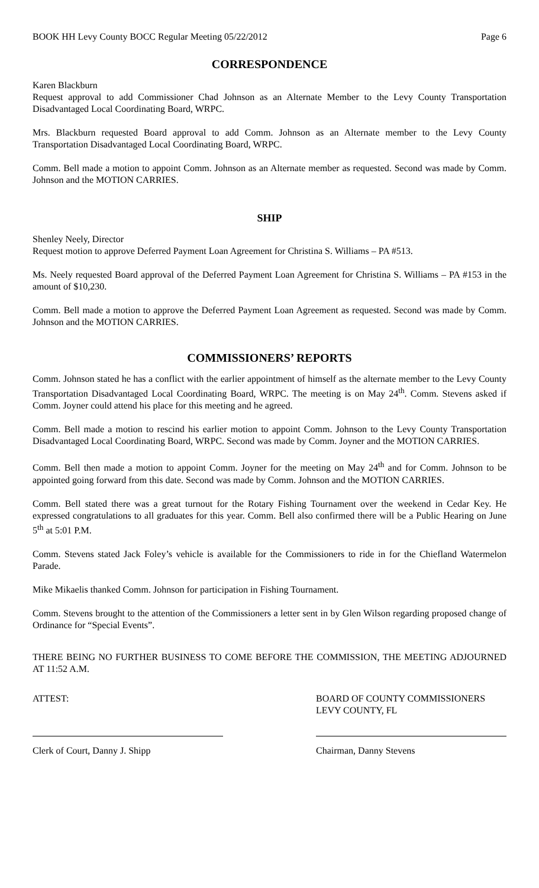BOOK HH Levy County BOCC Regular Meeting 05/22/2012 Page 6
CORRESPONDENCE
Karen Blackburn
Request approval to add Commissioner Chad Johnson as an Alternate Member to the Levy County Transportation Disadvantaged Local Coordinating Board, WRPC.
Mrs. Blackburn requested Board approval to add Comm. Johnson as an Alternate member to the Levy County Transportation Disadvantaged Local Coordinating Board, WRPC.
Comm. Bell made a motion to appoint Comm. Johnson as an Alternate member as requested. Second was made by Comm. Johnson and the MOTION CARRIES.
SHIP
Shenley Neely, Director
Request motion to approve Deferred Payment Loan Agreement for Christina S. Williams – PA #513.
Ms. Neely requested Board approval of the Deferred Payment Loan Agreement for Christina S. Williams – PA #153 in the amount of $10,230.
Comm. Bell made a motion to approve the Deferred Payment Loan Agreement as requested. Second was made by Comm. Johnson and the MOTION CARRIES.
COMMISSIONERS’ REPORTS
Comm. Johnson stated he has a conflict with the earlier appointment of himself as the alternate member to the Levy County Transportation Disadvantaged Local Coordinating Board, WRPC. The meeting is on May 24<sup>th</sup>. Comm. Stevens asked if Comm. Joyner could attend his place for this meeting and he agreed.
Comm. Bell made a motion to rescind his earlier motion to appoint Comm. Johnson to the Levy County Transportation Disadvantaged Local Coordinating Board, WRPC. Second was made by Comm. Joyner and the MOTION CARRIES.
Comm. Bell then made a motion to appoint Comm. Joyner for the meeting on May 24<sup>th</sup> and for Comm. Johnson to be appointed going forward from this date. Second was made by Comm. Johnson and the MOTION CARRIES.
Comm. Bell stated there was a great turnout for the Rotary Fishing Tournament over the weekend in Cedar Key. He expressed congratulations to all graduates for this year. Comm. Bell also confirmed there will be a Public Hearing on June 5<sup>th</sup> at 5:01 P.M.
Comm. Stevens stated Jack Foley’s vehicle is available for the Commissioners to ride in for the Chiefland Watermelon Parade.
Mike Mikaelis thanked Comm. Johnson for participation in Fishing Tournament.
Comm. Stevens brought to the attention of the Commissioners a letter sent in by Glen Wilson regarding proposed change of Ordinance for “Special Events”.
THERE BEING NO FURTHER BUSINESS TO COME BEFORE THE COMMISSION, THE MEETING ADJOURNED AT 11:52 A.M.
ATTEST:
Clerk of Court, Danny J. Shipp
BOARD OF COUNTY COMMISSIONERS
LEVY COUNTY, FL
Chairman, Danny Stevens